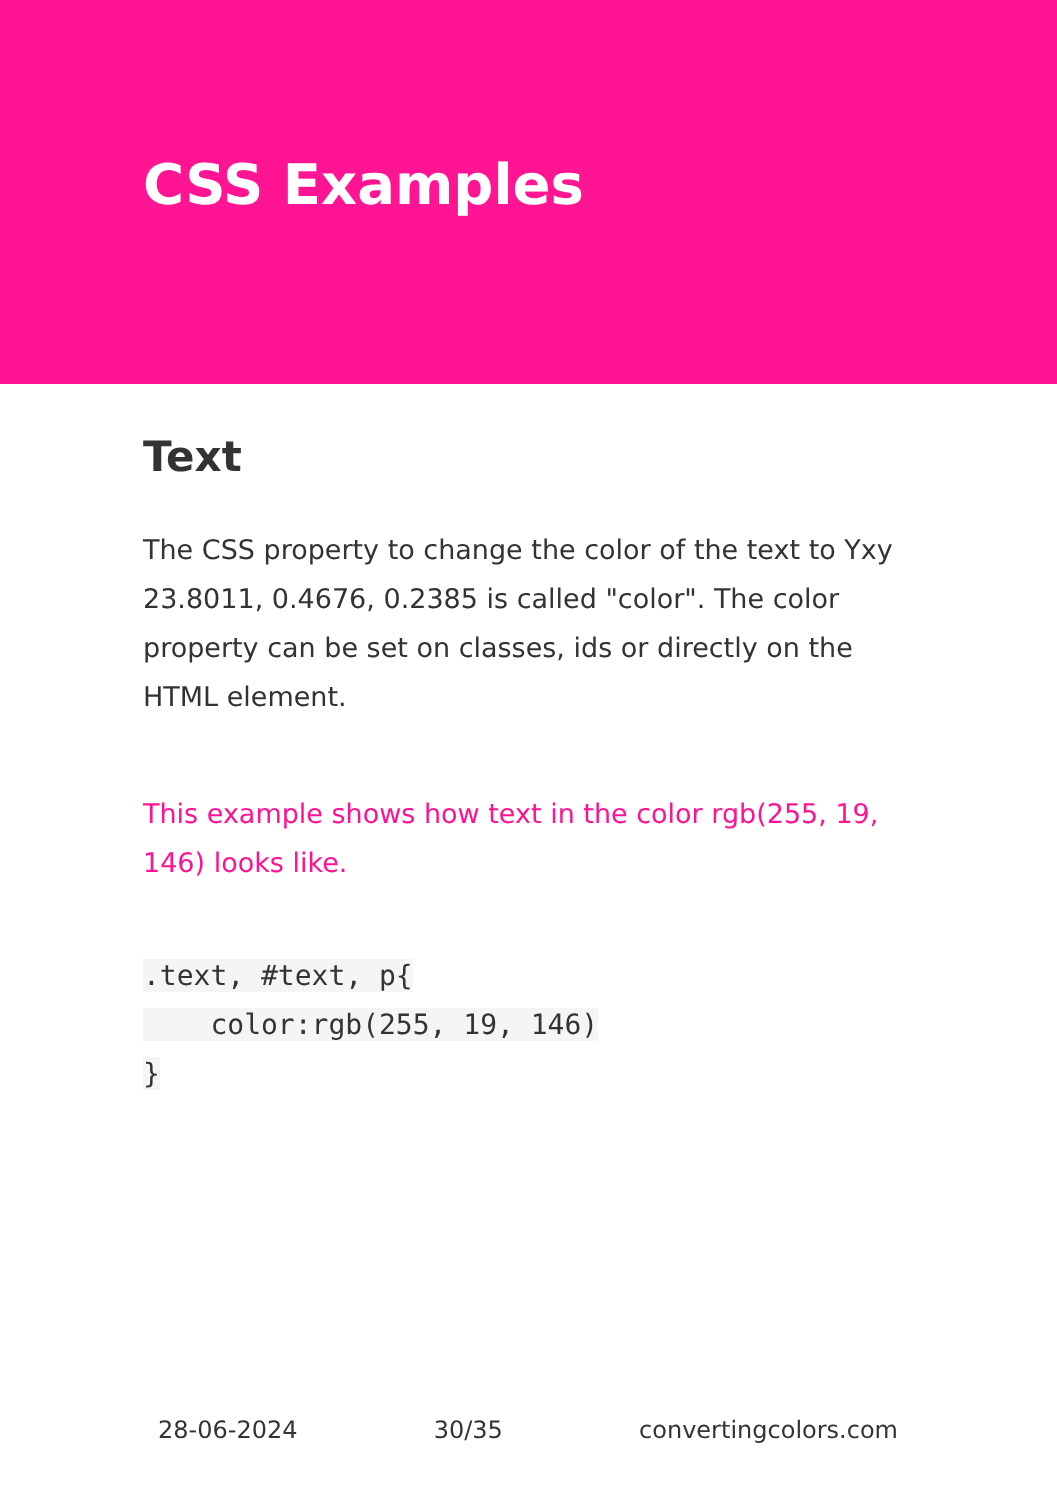CSS Examples
Text
The CSS property to change the color of the text to Yxy 23.8011, 0.4676, 0.2385 is called "color". The color property can be set on classes, ids or directly on the HTML element.
This example shows how text in the color rgb(255, 19, 146) looks like.
.text, #text, p{
    color:rgb(255, 19, 146)
}
28-06-2024 30/35 convertingcolors.com